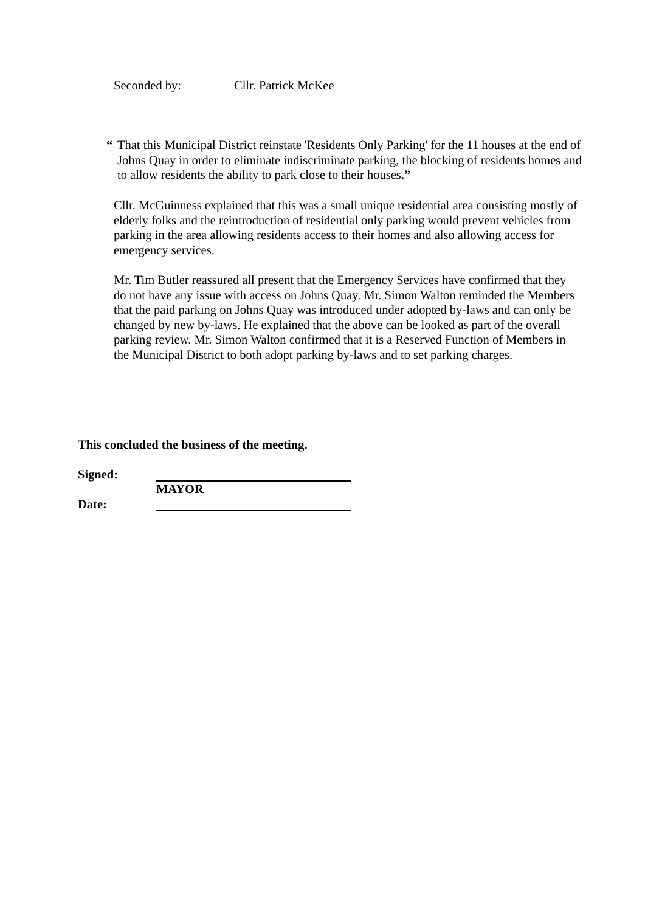Seconded by: Cllr. Patrick McKee
“ That this Municipal District reinstate 'Residents Only Parking' for the 11 houses at the end of Johns Quay in order to eliminate indiscriminate parking, the blocking of residents homes and to allow residents the ability to park close to their houses.”
Cllr. McGuinness explained that this was a small unique residential area consisting mostly of elderly folks and the reintroduction of residential only parking would prevent vehicles from parking in the area allowing residents access to their homes and also allowing access for emergency services.
Mr. Tim Butler reassured all present that the Emergency Services have confirmed that they do not have any issue with access on Johns Quay. Mr. Simon Walton reminded the Members that the paid parking on Johns Quay was introduced under adopted by-laws and can only be changed by new by-laws. He explained that the above can be looked as part of the overall parking review. Mr. Simon Walton confirmed that it is a Reserved Function of Members in the Municipal District to both adopt parking by-laws and to set parking charges.
This concluded the business of the meeting.
Signed:
MAYOR
Date: